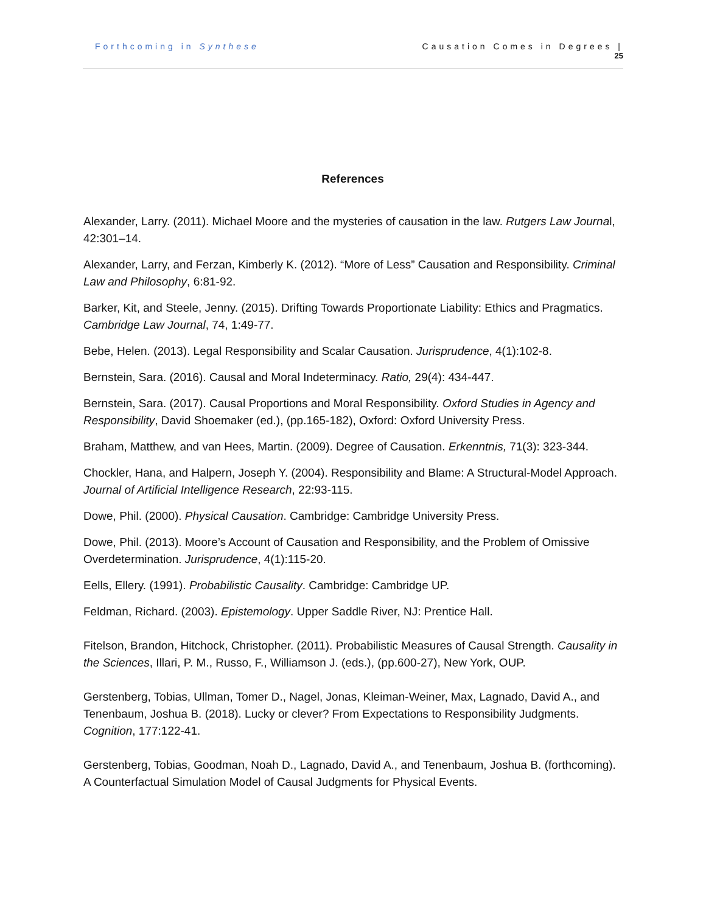Forthcoming in Synthese Causation Comes in Degrees |
25
References
Alexander, Larry. (2011). Michael Moore and the mysteries of causation in the law. Rutgers Law Journal, 42:301–14.
Alexander, Larry, and Ferzan, Kimberly K. (2012). “More of Less” Causation and Responsibility. Criminal Law and Philosophy, 6:81-92.
Barker, Kit, and Steele, Jenny. (2015). Drifting Towards Proportionate Liability: Ethics and Pragmatics. Cambridge Law Journal, 74, 1:49-77.
Bebe, Helen. (2013). Legal Responsibility and Scalar Causation. Jurisprudence, 4(1):102-8.
Bernstein, Sara. (2016). Causal and Moral Indeterminacy. Ratio, 29(4): 434-447.
Bernstein, Sara. (2017). Causal Proportions and Moral Responsibility. Oxford Studies in Agency and Responsibility, David Shoemaker (ed.), (pp.165-182), Oxford: Oxford University Press.
Braham, Matthew, and van Hees, Martin. (2009). Degree of Causation. Erkenntnis, 71(3): 323-344.
Chockler, Hana, and Halpern, Joseph Y. (2004). Responsibility and Blame: A Structural-Model Approach. Journal of Artificial Intelligence Research, 22:93-115.
Dowe, Phil. (2000). Physical Causation. Cambridge: Cambridge University Press.
Dowe, Phil. (2013). Moore’s Account of Causation and Responsibility, and the Problem of Omissive Overdetermination. Jurisprudence, 4(1):115-20.
Eells, Ellery. (1991). Probabilistic Causality. Cambridge: Cambridge UP.
Feldman, Richard. (2003). Epistemology. Upper Saddle River, NJ: Prentice Hall.
Fitelson, Brandon, Hitchock, Christopher. (2011). Probabilistic Measures of Causal Strength. Causality in the Sciences, Illari, P. M., Russo, F., Williamson J. (eds.), (pp.600-27), New York, OUP.
Gerstenberg, Tobias, Ullman, Tomer D., Nagel, Jonas, Kleiman-Weiner, Max, Lagnado, David A., and Tenenbaum, Joshua B. (2018). Lucky or clever? From Expectations to Responsibility Judgments. Cognition, 177:122-41.
Gerstenberg, Tobias, Goodman, Noah D., Lagnado, David A., and Tenenbaum, Joshua B. (forthcoming). A Counterfactual Simulation Model of Causal Judgments for Physical Events.